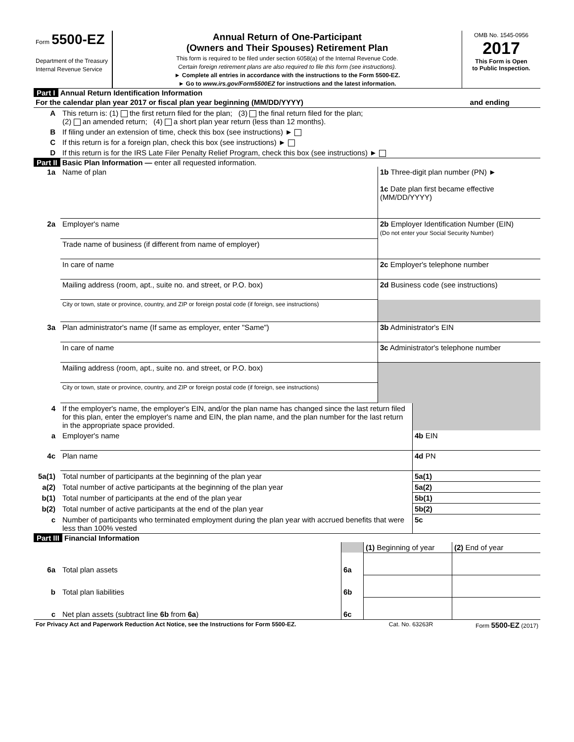| Form 5500-EZ Department of the Treasury Internal Revenue Service | Annual Return of One-Participant (Owners and Their Spouses) Retirement Plan This form is required to be filed under section 6058(a) of the Internal Revenue Code. Certain foreign retirement plans are also required to file this form (see instructions). ► Complete all entries in accordance with the instructions to the Form 5500-EZ. ► Go to www.irs.gov/Form5500EZ for instructions and the latest information. | OMB No. 1545-0956 2017 This Form is Open to Public Inspection. |
Part I Annual Return Identification Information
| For the calendar plan year 2017 or fiscal plan year beginning (MM/DD/YYYY) | | and ending |
| A | This return is: (1) the first return filed for the plan; (3) the final return filed for the plan; (2) an amended return; (4) a short plan year return (less than 12 months). | |
| B | If filing under an extension of time, check this box (see instructions) ► | |
| C | If this return is for a foreign plan, check this box (see instructions) ► | |
| D | If this return is for the IRS Late Filer Penalty Relief Program, check this box (see instructions) ► | |
Part II Basic Plan Information — enter all requested information.
| 1a | Name of plan | 1b Three-digit plan number (PN) ► 1c Date plan first became effective (MM/DD/YYYY) |
| 2a | Employer's name | 2b Employer Identification Number (EIN) (Do not enter your Social Security Number) |
| | Trade name of business (if different from name of employer) | |
| | In care of name | 2c Employer's telephone number |
| | Mailing address (room, apt., suite no. and street, or P.O. box) | 2d Business code (see instructions) |
| | City or town, state or province, country, and ZIP or foreign postal code (if foreign, see instructions) | |
| 3a | Plan administrator's name (If same as employer, enter "Same") | 3b Administrator's EIN |
| | In care of name | 3c Administrator's telephone number |
| | Mailing address (room, apt., suite no. and street, or P.O. box) | |
| | City or town, state or province, country, and ZIP or foreign postal code (if foreign, see instructions) | |
| 4 | If the employer's name, the employer's EIN, and/or the plan name has changed since the last return filed for this plan, enter the employer's name and EIN, the plan name, and the plan number for the last return in the appropriate space provided. | |
| a | Employer's name | 4b EIN |
| 4c | Plan name | 4d PN |
| 5a(1) | Total number of participants at the beginning of the plan year | 5a(1) |
| a(2) | Total number of active participants at the beginning of the plan year | 5a(2) |
| b(1) | Total number of participants at the end of the plan year | 5b(1) |
| b(2) | Total number of active participants at the end of the plan year | 5b(2) |
| c | Number of participants who terminated employment during the plan year with accrued benefits that were less than 100% vested | 5c |
Part III Financial Information
| | | | (1) Beginning of year | (2) End of year |
| 6a | Total plan assets | 6a | | |
| b | Total plan liabilities | 6b | | |
| c | Net plan assets (subtract line 6b from 6a ) | 6c | | |
| For Privacy Act and Paperwork Reduction Act Notice, see the Instructions for Form 5500-EZ. | Cat. No. 63263R | Form 5500-EZ (2017) |